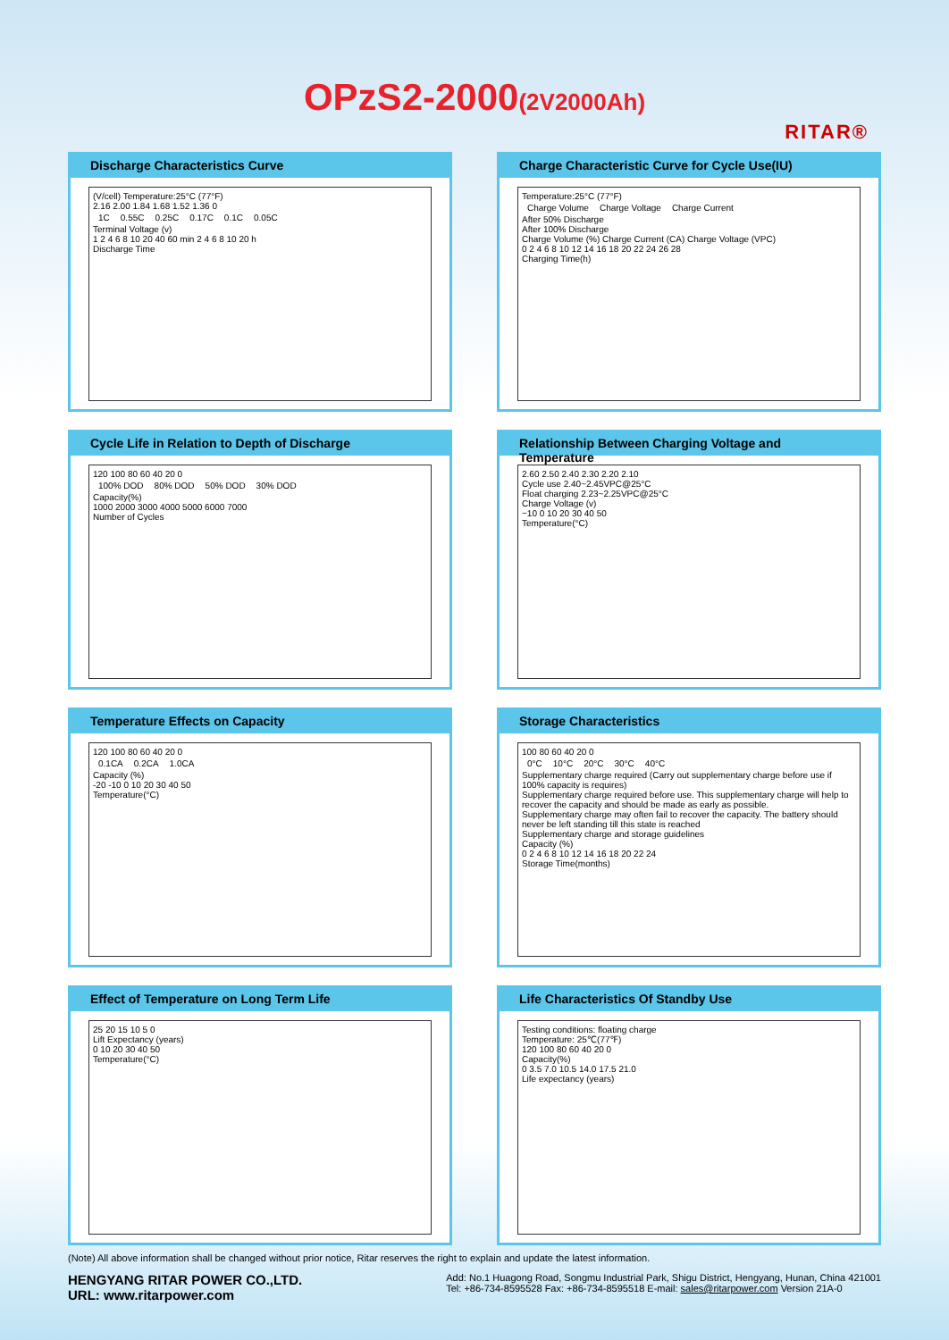OPzS2-2000(2V2000Ah)
RITAR®
Discharge Characteristics Curve
(V/cell) Temperature:25°C (77°F)
2.16 2.00 1.84 1.68 1.52 1.36 0
1C 0.55C 0.25C 0.17C 0.1C 0.05C
Terminal Voltage (v)
1 2 4 6 8 10 20 40 60 min 2 4 6 8 10 20 h
Discharge Time
Charge Characteristic Curve for Cycle Use(IU)
Temperature:25°C (77°F)
Charge Volume Charge Voltage Charge Current
After 50% Discharge
After 100% Discharge
Charge Volume (%) Charge Current (CA) Charge Voltage (VPC)
0 2 4 6 8 10 12 14 16 18 20 22 24 26 28
Charging Time(h)
Cycle Life in Relation to Depth of Discharge
120 100 80 60 40 20 0
100% DOD 80% DOD 50% DOD 30% DOD
Capacity(%)
1000 2000 3000 4000 5000 6000 7000
Number of Cycles
Relationship Between Charging Voltage and Temperature
2.60 2.50 2.40 2.30 2.20 2.10
Cycle use 2.40~2.45VPC@25°C
Float charging 2.23~2.25VPC@25°C
Charge Voltage (v)
−10 0 10 20 30 40 50
Temperature(°C)
Temperature Effects on Capacity
120 100 80 60 40 20 0
0.1CA 0.2CA 1.0CA
Capacity (%)
-20 -10 0 10 20 30 40 50
Temperature(°C)
Storage Characteristics
100 80 60 40 20 0
0°C 10°C 20°C 30°C 40°C
Supplementary charge required (Carry out supplementary charge before use if 100% capacity is requires)
Supplementary charge required before use. This supplementary charge will help to recover the capacity and should be made as early as possible.
Supplementary charge may often fail to recover the capacity. The battery should never be left standing till this state is reached
Supplementary charge and storage guidelines
Capacity (%)
0 2 4 6 8 10 12 14 16 18 20 22 24
Storage Time(months)
Effect of Temperature on Long Term Life
25 20 15 10 5 0
Lift Expectancy (years)
0 10 20 30 40 50
Temperature(°C)
Life Characteristics Of Standby Use
Testing conditions: floating charge
Temperature: 25℃(77℉)
120 100 80 60 40 20 0
Capacity(%)
0 3.5 7.0 10.5 14.0 17.5 21.0
Life expectancy (years)
(Note) All above information shall be changed without prior notice, Ritar reserves the right to explain and update the latest information.
HENGYANG RITAR POWER CO.,LTD.
URL: www.ritarpower.com
Add: No.1 Huagong Road, Songmu Industrial Park, Shigu District, Hengyang, Hunan, China 421001
Tel: +86-734-8595528 Fax: +86-734-8595518 E-mail: sales@ritarpower.com Version 21A-0